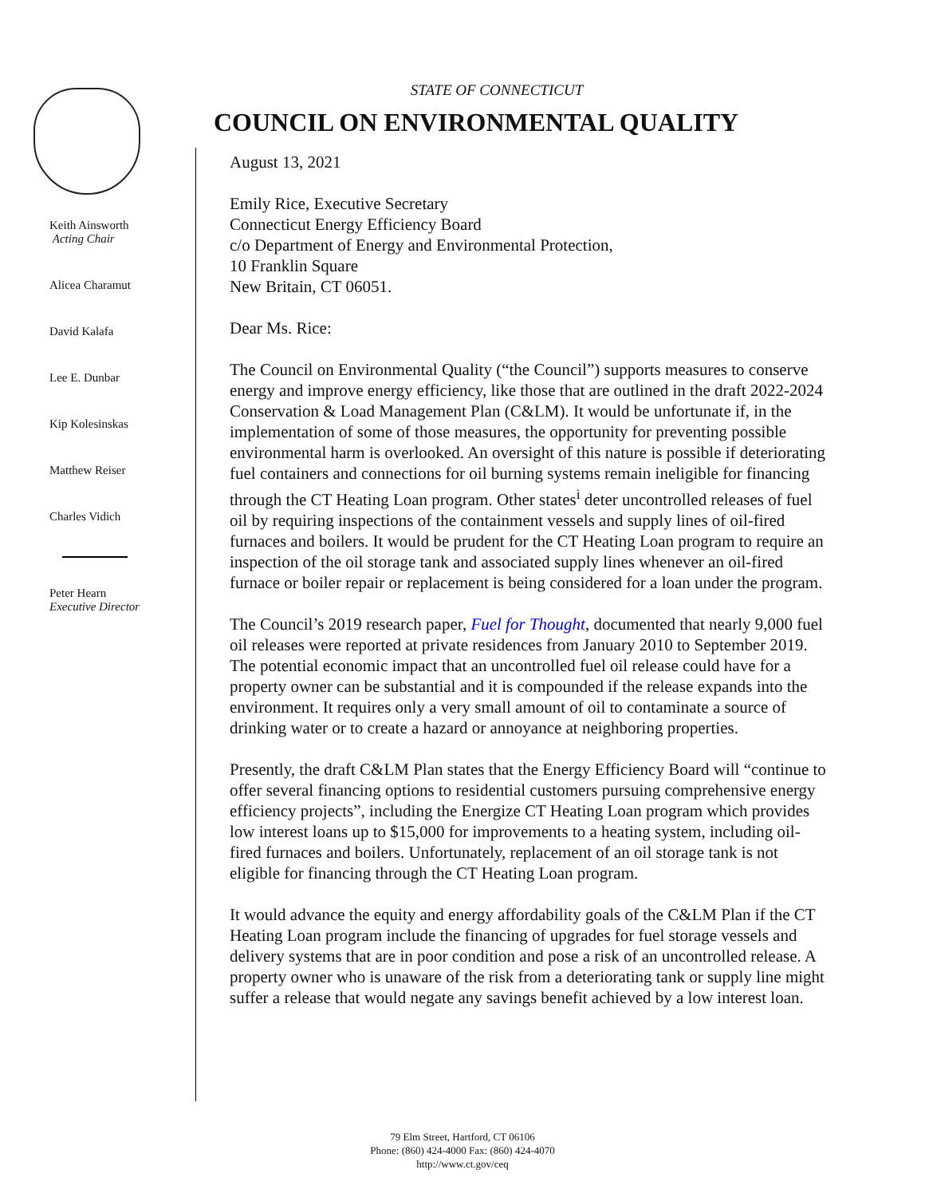Keith Ainsworth
Acting Chair
Alicea Charamut
David Kalafa
Lee E. Dunbar
Kip Kolesinskas
Matthew Reiser
Charles Vidich
Peter Hearn
Executive Director
STATE OF CONNECTICUT
COUNCIL ON ENVIRONMENTAL QUALITY
August 13, 2021
Emily Rice, Executive Secretary
Connecticut Energy Efficiency Board
c/o Department of Energy and Environmental Protection,
10 Franklin Square
New Britain, CT 06051.
Dear Ms. Rice:
The Council on Environmental Quality (“the Council”) supports measures to conserve energy and improve energy efficiency, like those that are outlined in the draft 2022-2024 Conservation & Load Management Plan (C&LM). It would be unfortunate if, in the implementation of some of those measures, the opportunity for preventing possible environmental harm is overlooked. An oversight of this nature is possible if deteriorating fuel containers and connections for oil burning systems remain ineligible for financing through the CT Heating Loan program. Other states<sup>i</sup> deter uncontrolled releases of fuel oil by requiring inspections of the containment vessels and supply lines of oil-fired furnaces and boilers. It would be prudent for the CT Heating Loan program to require an inspection of the oil storage tank and associated supply lines whenever an oil-fired furnace or boiler repair or replacement is being considered for a loan under the program.
The Council’s 2019 research paper, Fuel for Thought, documented that nearly 9,000 fuel oil releases were reported at private residences from January 2010 to September 2019. The potential economic impact that an uncontrolled fuel oil release could have for a property owner can be substantial and it is compounded if the release expands into the environment. It requires only a very small amount of oil to contaminate a source of drinking water or to create a hazard or annoyance at neighboring properties.
Presently, the draft C&LM Plan states that the Energy Efficiency Board will “continue to offer several financing options to residential customers pursuing comprehensive energy efficiency projects”, including the Energize CT Heating Loan program which provides low interest loans up to $15,000 for improvements to a heating system, including oil-fired furnaces and boilers. Unfortunately, replacement of an oil storage tank is not eligible for financing through the CT Heating Loan program.
It would advance the equity and energy affordability goals of the C&LM Plan if the CT Heating Loan program include the financing of upgrades for fuel storage vessels and delivery systems that are in poor condition and pose a risk of an uncontrolled release. A property owner who is unaware of the risk from a deteriorating tank or supply line might suffer a release that would negate any savings benefit achieved by a low interest loan.
79 Elm Street, Hartford, CT 06106
Phone: (860) 424-4000 Fax: (860) 424-4070
http://www.ct.gov/ceq